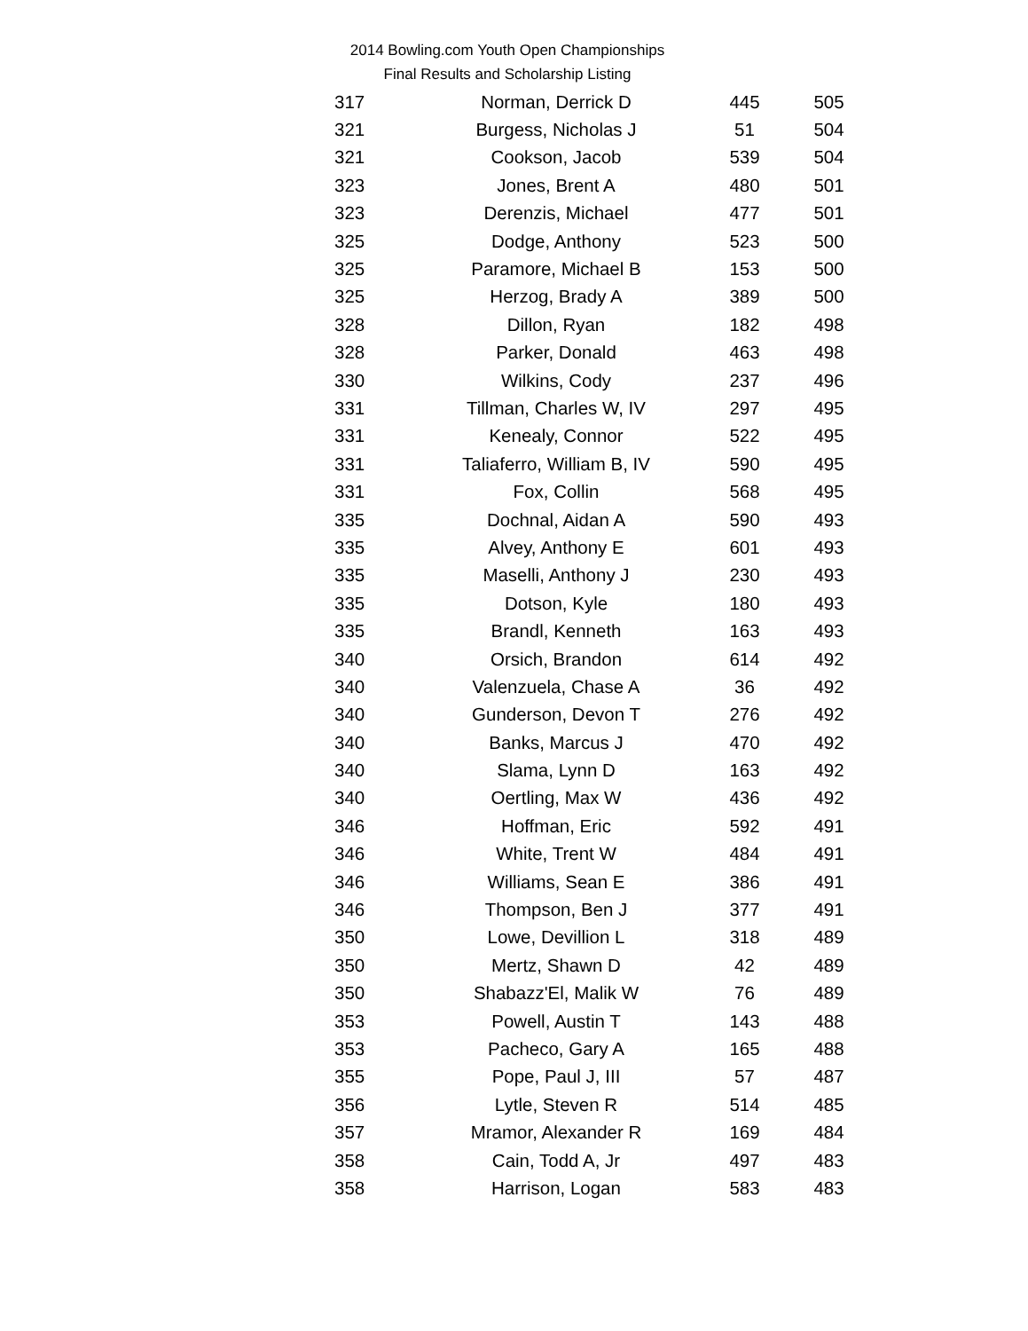2014 Bowling.com Youth Open Championships
Final Results and Scholarship Listing
| 317 | Norman, Derrick D | 445 | 505 |
| 321 | Burgess, Nicholas J | 51 | 504 |
| 321 | Cookson, Jacob | 539 | 504 |
| 323 | Jones, Brent A | 480 | 501 |
| 323 | Derenzis, Michael | 477 | 501 |
| 325 | Dodge, Anthony | 523 | 500 |
| 325 | Paramore, Michael B | 153 | 500 |
| 325 | Herzog, Brady A | 389 | 500 |
| 328 | Dillon, Ryan | 182 | 498 |
| 328 | Parker, Donald | 463 | 498 |
| 330 | Wilkins, Cody | 237 | 496 |
| 331 | Tillman, Charles W, IV | 297 | 495 |
| 331 | Kenealy, Connor | 522 | 495 |
| 331 | Taliaferro, William B, IV | 590 | 495 |
| 331 | Fox, Collin | 568 | 495 |
| 335 | Dochnal, Aidan A | 590 | 493 |
| 335 | Alvey, Anthony E | 601 | 493 |
| 335 | Maselli, Anthony J | 230 | 493 |
| 335 | Dotson, Kyle | 180 | 493 |
| 335 | Brandl, Kenneth | 163 | 493 |
| 340 | Orsich, Brandon | 614 | 492 |
| 340 | Valenzuela, Chase A | 36 | 492 |
| 340 | Gunderson, Devon T | 276 | 492 |
| 340 | Banks, Marcus J | 470 | 492 |
| 340 | Slama, Lynn D | 163 | 492 |
| 340 | Oertling, Max W | 436 | 492 |
| 346 | Hoffman, Eric | 592 | 491 |
| 346 | White, Trent W | 484 | 491 |
| 346 | Williams, Sean E | 386 | 491 |
| 346 | Thompson, Ben J | 377 | 491 |
| 350 | Lowe, Devillion L | 318 | 489 |
| 350 | Mertz, Shawn D | 42 | 489 |
| 350 | Shabazz'El, Malik W | 76 | 489 |
| 353 | Powell, Austin T | 143 | 488 |
| 353 | Pacheco, Gary A | 165 | 488 |
| 355 | Pope, Paul J, III | 57 | 487 |
| 356 | Lytle, Steven R | 514 | 485 |
| 357 | Mramor, Alexander R | 169 | 484 |
| 358 | Cain, Todd A, Jr | 497 | 483 |
| 358 | Harrison, Logan | 583 | 483 |